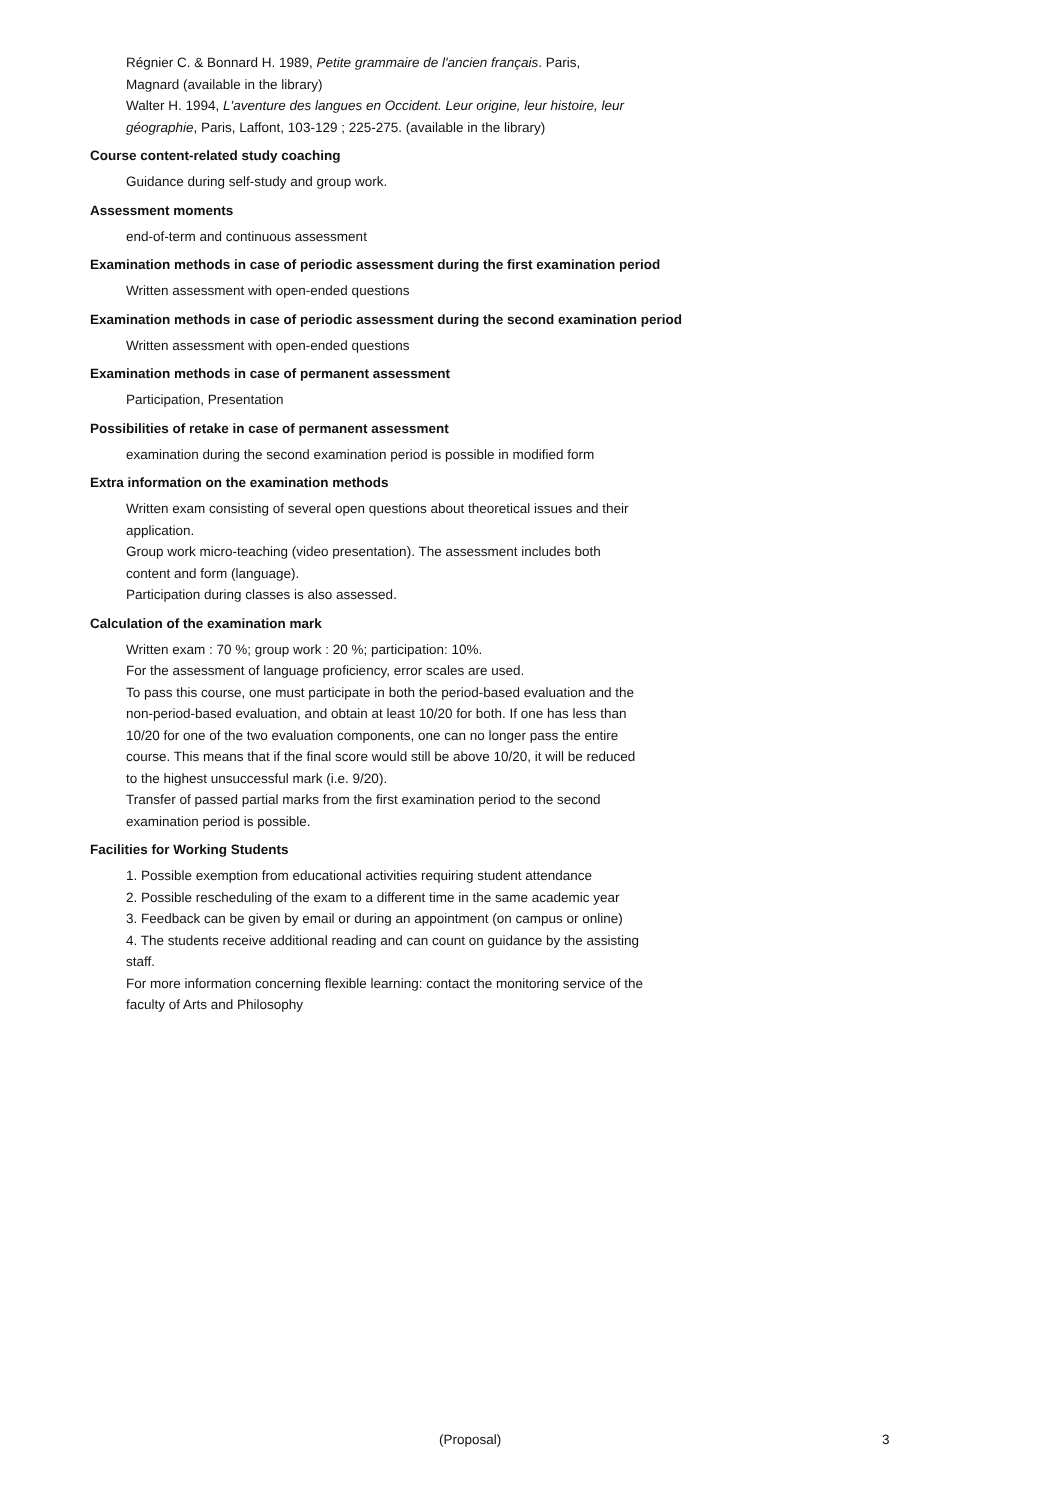Régnier C. & Bonnard H. 1989, Petite grammaire de l'ancien français. Paris, Magnard (available in the library)
Walter H. 1994, L'aventure des langues en Occident. Leur origine, leur histoire, leur géographie, Paris, Laffont, 103-129 ; 225-275. (available in the library)
Course content-related study coaching
Guidance during self-study and group work.
Assessment moments
end-of-term and continuous assessment
Examination methods in case of periodic assessment during the first examination period
Written assessment with open-ended questions
Examination methods in case of periodic assessment during the second examination period
Written assessment with open-ended questions
Examination methods in case of permanent assessment
Participation, Presentation
Possibilities of retake in case of permanent assessment
examination during the second examination period is possible in modified form
Extra information on the examination methods
Written exam consisting of several open questions about theoretical issues and their application.
Group work micro-teaching (video presentation). The assessment includes both content and form (language).
Participation during classes is also assessed.
Calculation of the examination mark
Written exam : 70 %; group work : 20 %; participation: 10%.
For the assessment of language proficiency, error scales are used.
To pass this course, one must participate in both the period-based evaluation and the non-period-based evaluation, and obtain at least 10/20 for both. If one has less than 10/20 for one of the two evaluation components, one can no longer pass the entire course. This means that if the final score would still be above 10/20, it will be reduced to the highest unsuccessful mark (i.e. 9/20).
Transfer of passed partial marks from the first examination period to the second examination period is possible.
Facilities for Working Students
1. Possible exemption from educational activities requiring student attendance
2. Possible rescheduling of the exam to a different time in the same academic year
3. Feedback can be given by email or during an appointment (on campus or online)
4. The students receive additional reading and can count on guidance by the assisting staff.
For more information concerning flexible learning: contact the monitoring service of the faculty of Arts and Philosophy
(Proposal) 3